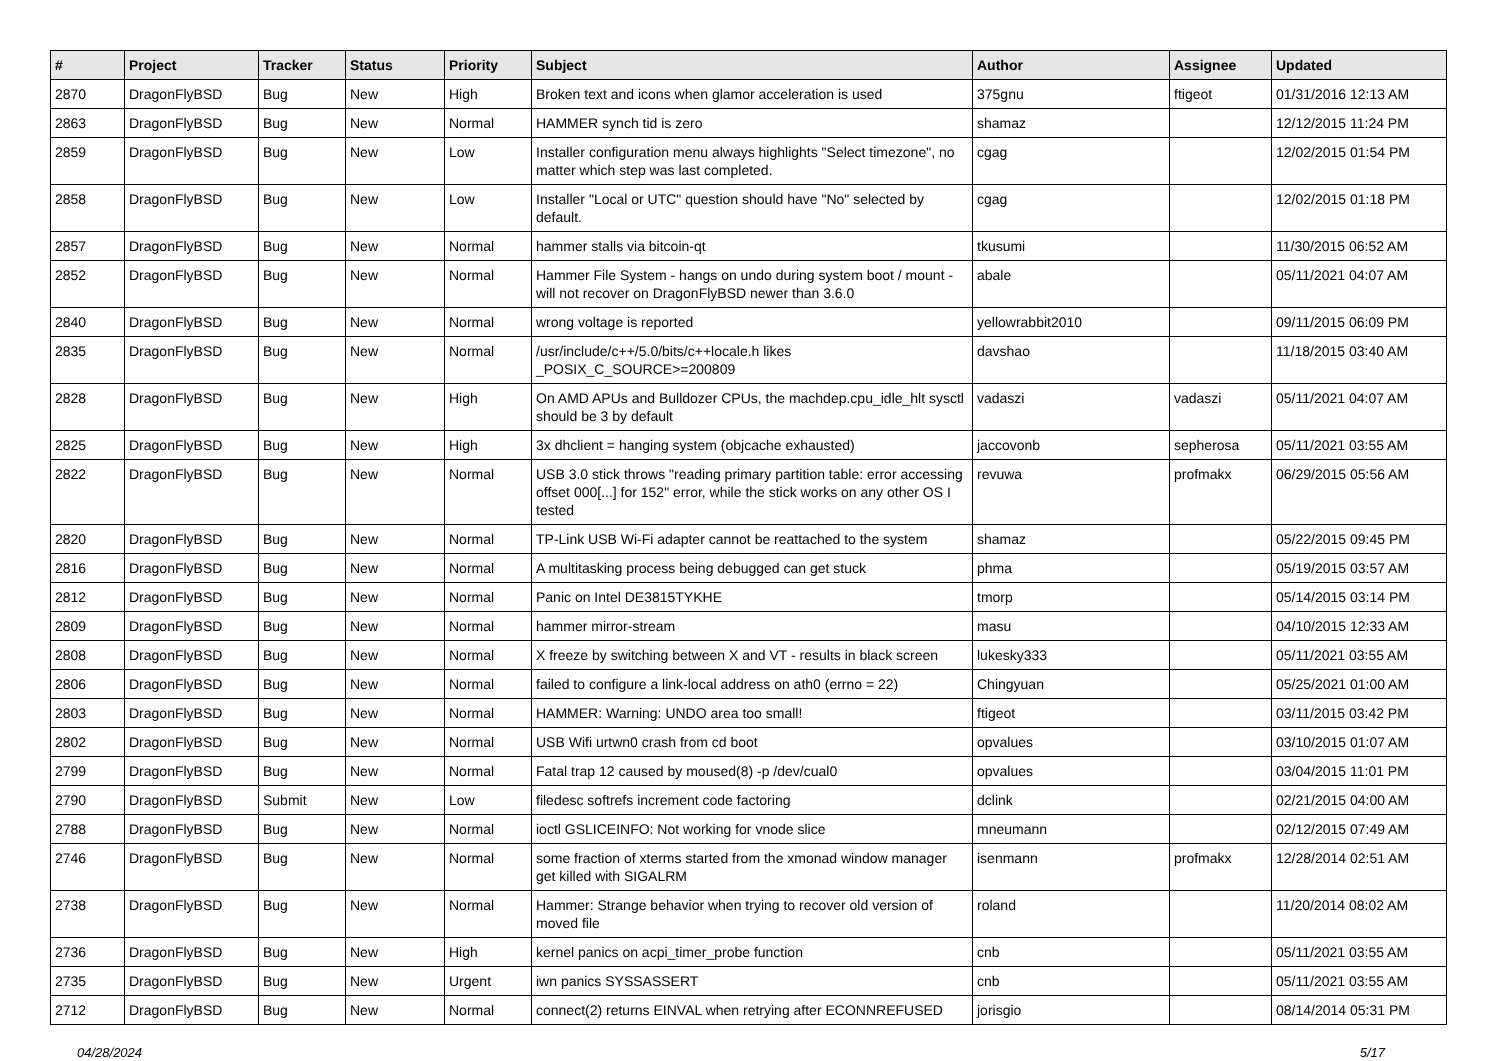| # | Project | Tracker | Status | Priority | Subject | Author | Assignee | Updated |
| --- | --- | --- | --- | --- | --- | --- | --- | --- |
| 2870 | DragonFlyBSD | Bug | New | High | Broken text and icons when glamor acceleration is used | 375gnu | ftigeot | 01/31/2016 12:13 AM |
| 2863 | DragonFlyBSD | Bug | New | Normal | HAMMER synch tid is zero | shamaz | | 12/12/2015 11:24 PM |
| 2859 | DragonFlyBSD | Bug | New | Low | Installer configuration menu always highlights "Select timezone", no matter which step was last completed. | cgag | | 12/02/2015 01:54 PM |
| 2858 | DragonFlyBSD | Bug | New | Low | Installer "Local or UTC" question should have "No" selected by default. | cgag | | 12/02/2015 01:18 PM |
| 2857 | DragonFlyBSD | Bug | New | Normal | hammer stalls via bitcoin-qt | tkusumi | | 11/30/2015 06:52 AM |
| 2852 | DragonFlyBSD | Bug | New | Normal | Hammer File System - hangs on undo during system boot / mount - will not recover on DragonFlyBSD newer than 3.6.0 | abale | | 05/11/2021 04:07 AM |
| 2840 | DragonFlyBSD | Bug | New | Normal | wrong voltage is reported | yellowrabbit2010 | | 09/11/2015 06:09 PM |
| 2835 | DragonFlyBSD | Bug | New | Normal | /usr/include/c++/5.0/bits/c++locale.h likes _POSIX_C_SOURCE>=200809 | davshao | | 11/18/2015 03:40 AM |
| 2828 | DragonFlyBSD | Bug | New | High | On AMD APUs and Bulldozer CPUs, the machdep.cpu_idle_hlt sysctl should be 3 by default | vadaszi | vadaszi | 05/11/2021 04:07 AM |
| 2825 | DragonFlyBSD | Bug | New | High | 3x dhclient = hanging system (objcache exhausted) | jaccovonb | sepherosa | 05/11/2021 03:55 AM |
| 2822 | DragonFlyBSD | Bug | New | Normal | USB 3.0 stick throws "reading primary partition table: error accessing offset 000[...] for 152" error, while the stick works on any other OS I tested | revuwa | profmakx | 06/29/2015 05:56 AM |
| 2820 | DragonFlyBSD | Bug | New | Normal | TP-Link USB Wi-Fi adapter cannot be reattached to the system | shamaz | | 05/22/2015 09:45 PM |
| 2816 | DragonFlyBSD | Bug | New | Normal | A multitasking process being debugged can get stuck | phma | | 05/19/2015 03:57 AM |
| 2812 | DragonFlyBSD | Bug | New | Normal | Panic on Intel DE3815TYKHE | tmorp | | 05/14/2015 03:14 PM |
| 2809 | DragonFlyBSD | Bug | New | Normal | hammer mirror-stream | masu | | 04/10/2015 12:33 AM |
| 2808 | DragonFlyBSD | Bug | New | Normal | X freeze by switching between X and VT - results in black screen | lukesky333 | | 05/11/2021 03:55 AM |
| 2806 | DragonFlyBSD | Bug | New | Normal | failed to configure a link-local address on ath0 (errno = 22) | Chingyuan | | 05/25/2021 01:00 AM |
| 2803 | DragonFlyBSD | Bug | New | Normal | HAMMER: Warning: UNDO area too small! | ftigeot | | 03/11/2015 03:42 PM |
| 2802 | DragonFlyBSD | Bug | New | Normal | USB Wifi urtwn0 crash from cd boot | opvalues | | 03/10/2015 01:07 AM |
| 2799 | DragonFlyBSD | Bug | New | Normal | Fatal trap 12 caused by moused(8) -p /dev/cual0 | opvalues | | 03/04/2015 11:01 PM |
| 2790 | DragonFlyBSD | Submit | New | Low | filedesc softrefs increment code factoring | dclink | | 02/21/2015 04:00 AM |
| 2788 | DragonFlyBSD | Bug | New | Normal | ioctl GSLICEINFO: Not working for vnode slice | mneumann | | 02/12/2015 07:49 AM |
| 2746 | DragonFlyBSD | Bug | New | Normal | some fraction of xterms started from the xmonad window manager get killed with SIGALRM | isenmann | profmakx | 12/28/2014 02:51 AM |
| 2738 | DragonFlyBSD | Bug | New | Normal | Hammer: Strange behavior when trying to recover old version of moved file | roland | | 11/20/2014 08:02 AM |
| 2736 | DragonFlyBSD | Bug | New | High | kernel panics on acpi_timer_probe function | cnb | | 05/11/2021 03:55 AM |
| 2735 | DragonFlyBSD | Bug | New | Urgent | iwn panics SYSSASSERT | cnb | | 05/11/2021 03:55 AM |
| 2712 | DragonFlyBSD | Bug | New | Normal | connect(2) returns EINVAL when retrying after ECONNREFUSED | jorisgio | | 08/14/2014 05:31 PM |
04/28/2024 5/17